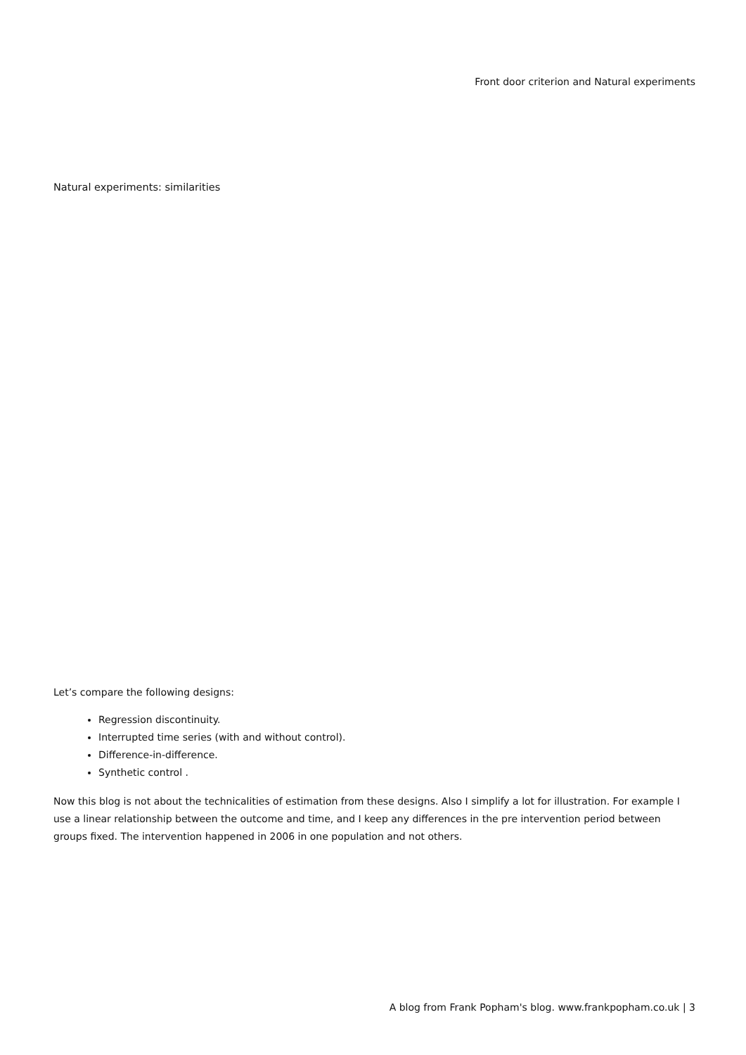Front door criterion and Natural experiments
Natural experiments: similarities
Let’s compare the following designs:
Regression discontinuity.
Interrupted time series (with and without control).
Difference-in-difference.
Synthetic control .
Now this blog is not about the technicalities of estimation from these designs. Also I simplify a lot for illustration. For example I use a linear relationship between the outcome and time, and I keep any differences in the pre intervention period between groups fixed. The intervention happened in 2006 in one population and not others.
A blog from Frank Popham's blog. www.frankpopham.co.uk | 3